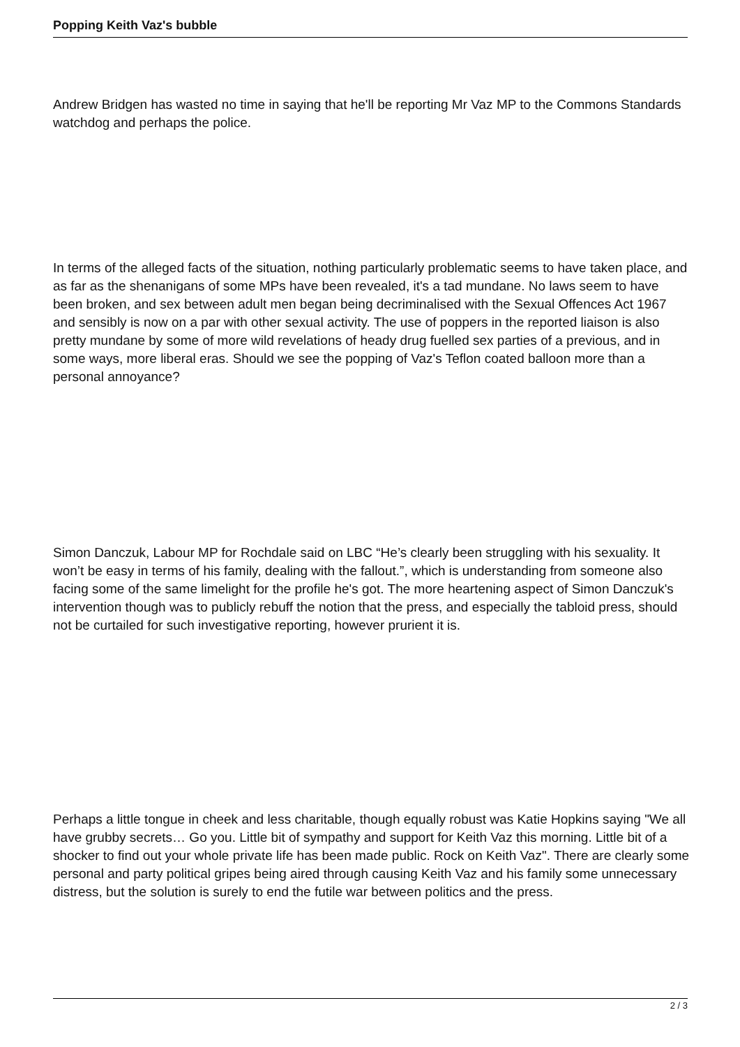Popping Keith Vaz's bubble
Andrew Bridgen has wasted no time in saying that he'll be reporting Mr Vaz MP to the Commons Standards watchdog and perhaps the police.
In terms of the alleged facts of the situation, nothing particularly problematic seems to have taken place, and as far as the shenanigans of some MPs have been revealed, it's a tad mundane. No laws seem to have been broken, and sex between adult men began being decriminalised with the Sexual Offences Act 1967 and sensibly is now on a par with other sexual activity. The use of poppers in the reported liaison is also pretty mundane by some of more wild revelations of heady drug fuelled sex parties of a previous, and in some ways, more liberal eras. Should we see the popping of Vaz's Teflon coated balloon more than a personal annoyance?
Simon Danczuk, Labour MP for Rochdale said on LBC “He’s clearly been struggling with his sexuality. It won’t be easy in terms of his family, dealing with the fallout.”, which is understanding from someone also facing some of the same limelight for the profile he's got. The more heartening aspect of Simon Danczuk's intervention though was to publicly rebuff the notion that the press, and especially the tabloid press, should not be curtailed for such investigative reporting, however prurient it is.
Perhaps a little tongue in cheek and less charitable, though equally robust was Katie Hopkins saying "We all have grubby secrets… Go you. Little bit of sympathy and support for Keith Vaz this morning. Little bit of a shocker to find out your whole private life has been made public. Rock on Keith Vaz". There are clearly some personal and party political gripes being aired through causing Keith Vaz and his family some unnecessary distress, but the solution is surely to end the futile war between politics and the press.
2 / 3